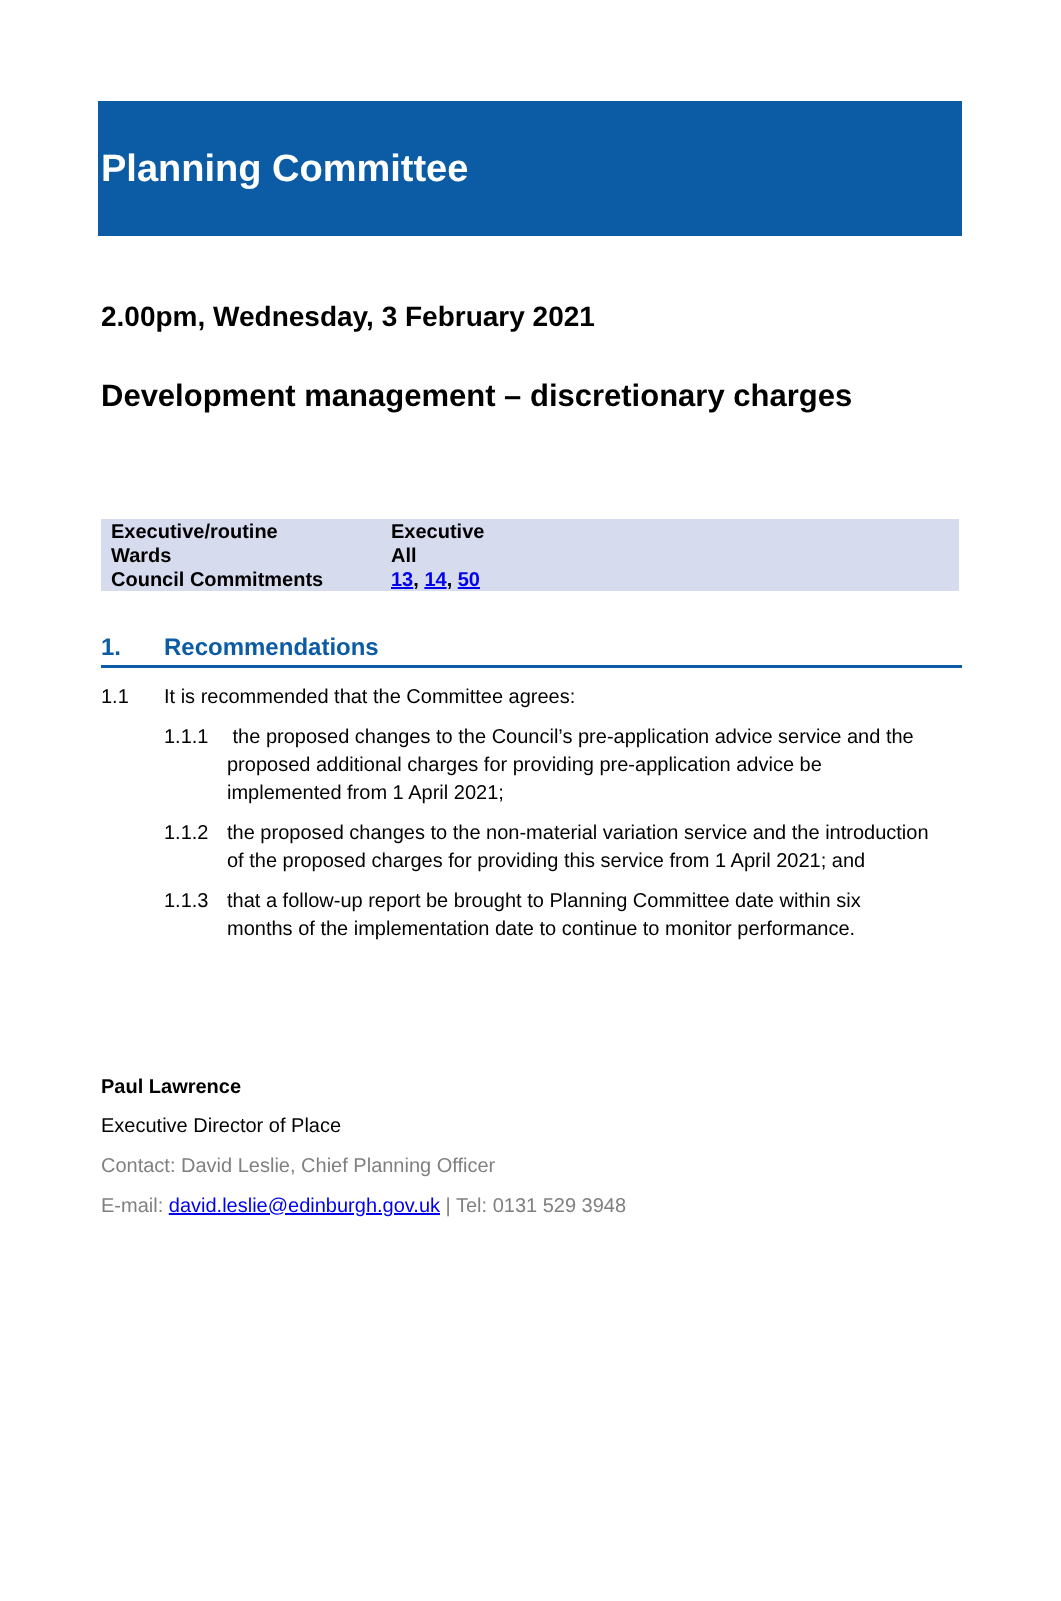Planning Committee
2.00pm, Wednesday, 3 February 2021
Development management – discretionary charges
| Executive/routine | Executive |
| Wards | All |
| Council Commitments | 13 , 14 , 50 |
1. Recommendations
1.1 It is recommended that the Committee agrees:
1.1.1 the proposed changes to the Council’s pre-application advice service and the proposed additional charges for providing pre-application advice be implemented from 1 April 2021;
1.1.2 the proposed changes to the non-material variation service and the introduction of the proposed charges for providing this service from 1 April 2021; and
1.1.3 that a follow-up report be brought to Planning Committee date within six months of the implementation date to continue to monitor performance.
Paul Lawrence
Executive Director of Place
Contact: David Leslie, Chief Planning Officer
E-mail: david.leslie@edinburgh.gov.uk | Tel: 0131 529 3948